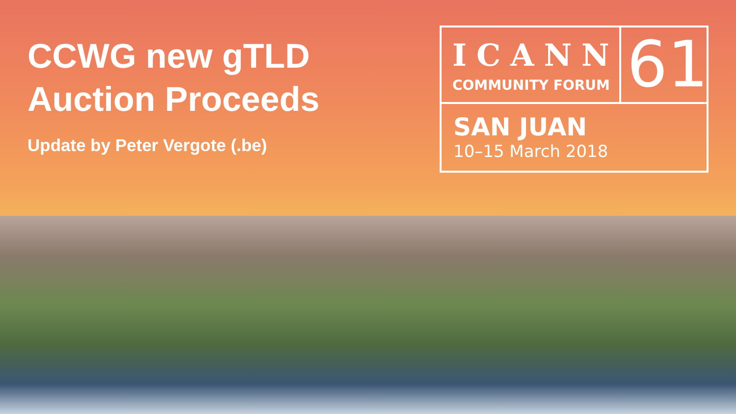CCWG new gTLD Auction Proceeds
Update by Peter Vergote (.be)
ICANN
COMMUNITY FORUM
61
SAN JUAN
10–15 March 2018